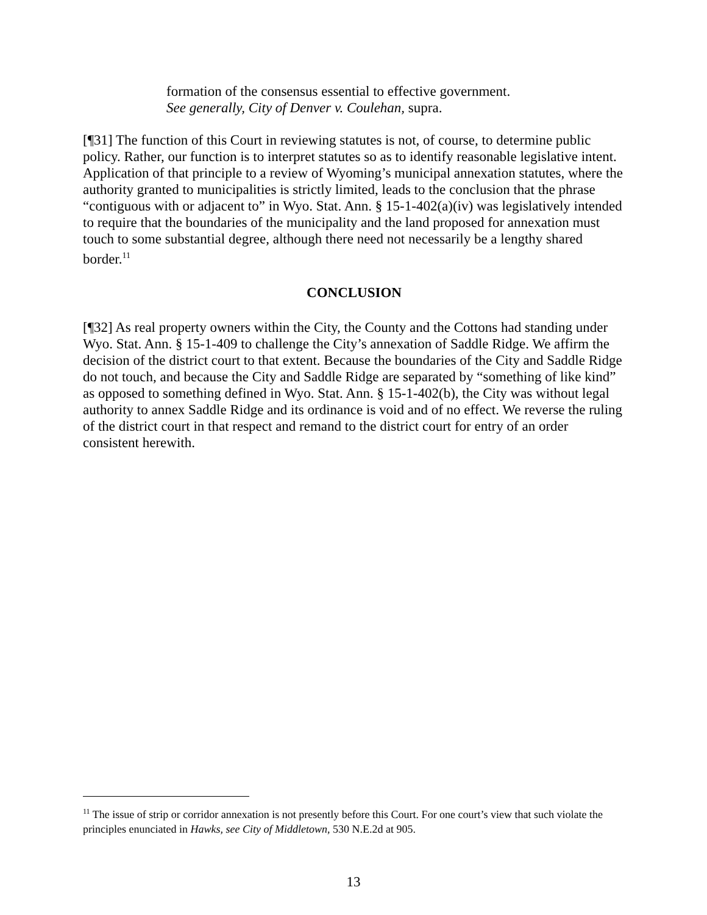formation of the consensus essential to effective government.
See generally, City of Denver v. Coulehan, supra.
[¶31] The function of this Court in reviewing statutes is not, of course, to determine public policy. Rather, our function is to interpret statutes so as to identify reasonable legislative intent. Application of that principle to a review of Wyoming’s municipal annexation statutes, where the authority granted to municipalities is strictly limited, leads to the conclusion that the phrase “contiguous with or adjacent to” in Wyo. Stat. Ann. § 15-1-402(a)(iv) was legislatively intended to require that the boundaries of the municipality and the land proposed for annexation must touch to some substantial degree, although there need not necessarily be a lengthy shared border.<sup>11</sup>
CONCLUSION
[¶32] As real property owners within the City, the County and the Cottons had standing under Wyo. Stat. Ann. § 15-1-409 to challenge the City’s annexation of Saddle Ridge. We affirm the decision of the district court to that extent. Because the boundaries of the City and Saddle Ridge do not touch, and because the City and Saddle Ridge are separated by “something of like kind” as opposed to something defined in Wyo. Stat. Ann. § 15-1-402(b), the City was without legal authority to annex Saddle Ridge and its ordinance is void and of no effect. We reverse the ruling of the district court in that respect and remand to the district court for entry of an order consistent herewith.
<sup>11</sup> The issue of strip or corridor annexation is not presently before this Court. For one court’s view that such violate the principles enunciated in Hawks, see City of Middletown, 530 N.E.2d at 905.
13